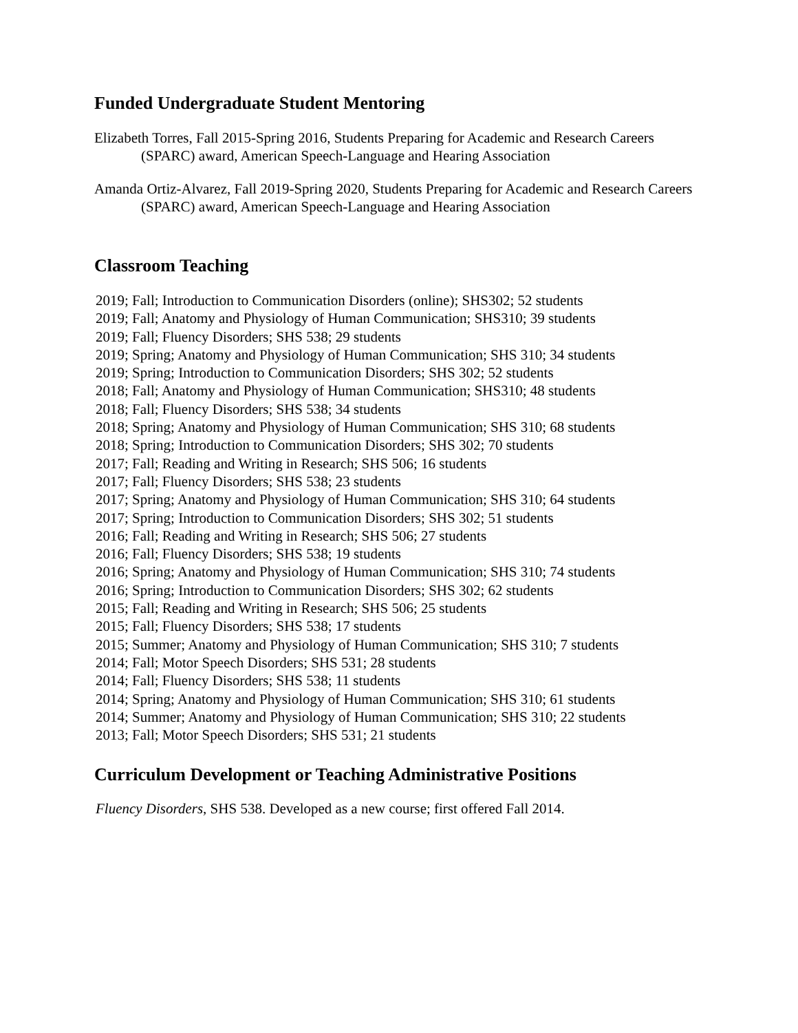Funded Undergraduate Student Mentoring
Elizabeth Torres, Fall 2015-Spring 2016, Students Preparing for Academic and Research Careers (SPARC) award, American Speech-Language and Hearing Association
Amanda Ortiz-Alvarez, Fall 2019-Spring 2020, Students Preparing for Academic and Research Careers (SPARC) award, American Speech-Language and Hearing Association
Classroom Teaching
2019; Fall; Introduction to Communication Disorders (online); SHS302; 52 students
2019; Fall; Anatomy and Physiology of Human Communication; SHS310; 39 students
2019; Fall; Fluency Disorders; SHS 538; 29 students
2019; Spring; Anatomy and Physiology of Human Communication; SHS 310; 34 students
2019; Spring; Introduction to Communication Disorders; SHS 302; 52 students
2018; Fall; Anatomy and Physiology of Human Communication; SHS310; 48 students
2018; Fall; Fluency Disorders; SHS 538; 34 students
2018; Spring; Anatomy and Physiology of Human Communication; SHS 310; 68 students
2018; Spring; Introduction to Communication Disorders; SHS 302; 70 students
2017; Fall; Reading and Writing in Research; SHS 506; 16 students
2017; Fall; Fluency Disorders; SHS 538; 23 students
2017; Spring; Anatomy and Physiology of Human Communication; SHS 310; 64 students
2017; Spring; Introduction to Communication Disorders; SHS 302; 51 students
2016; Fall; Reading and Writing in Research; SHS 506; 27 students
2016; Fall; Fluency Disorders; SHS 538; 19 students
2016; Spring; Anatomy and Physiology of Human Communication; SHS 310; 74 students
2016; Spring; Introduction to Communication Disorders; SHS 302; 62 students
2015; Fall; Reading and Writing in Research; SHS 506; 25 students
2015; Fall; Fluency Disorders; SHS 538; 17 students
2015; Summer; Anatomy and Physiology of Human Communication; SHS 310; 7 students
2014; Fall; Motor Speech Disorders; SHS 531; 28 students
2014; Fall; Fluency Disorders; SHS 538; 11 students
2014; Spring; Anatomy and Physiology of Human Communication; SHS 310; 61 students
2014; Summer; Anatomy and Physiology of Human Communication; SHS 310; 22 students
2013; Fall; Motor Speech Disorders; SHS 531; 21 students
Curriculum Development or Teaching Administrative Positions
Fluency Disorders, SHS 538. Developed as a new course; first offered Fall 2014.